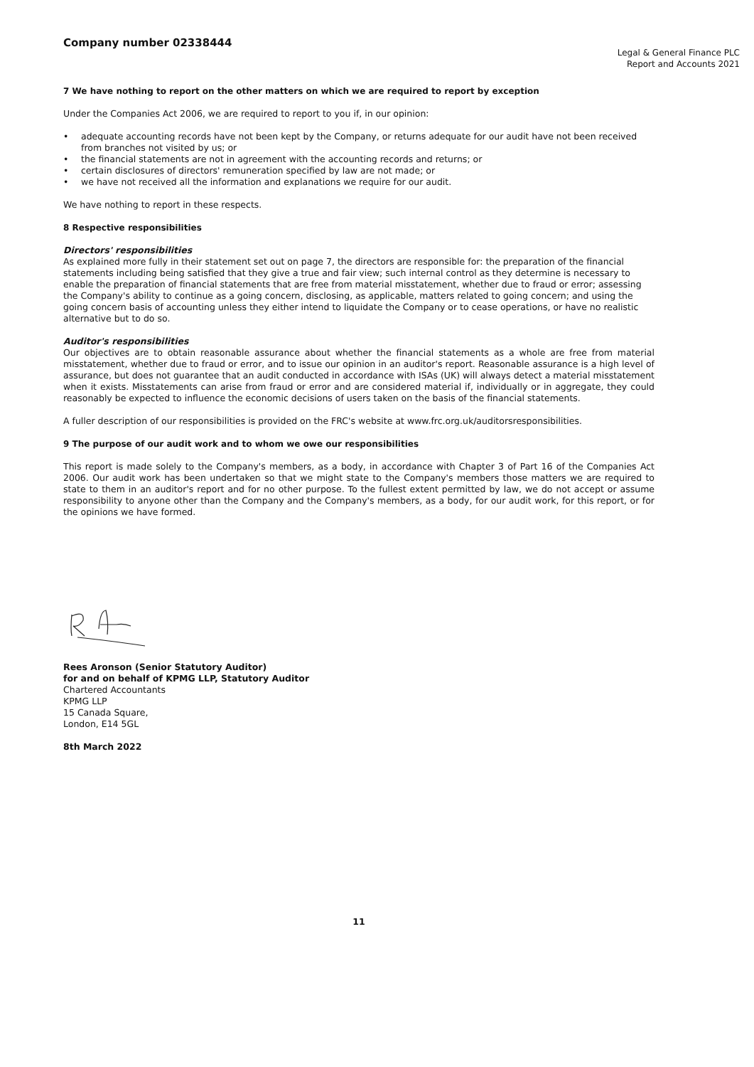Company number 02338444
Legal & General Finance PLC
Report and Accounts 2021
7 We have nothing to report on the other matters on which we are required to report by exception
Under the Companies Act 2006, we are required to report to you if, in our opinion:
• adequate accounting records have not been kept by the Company, or returns adequate for our audit have not been received from branches not visited by us; or
• the financial statements are not in agreement with the accounting records and returns; or
• certain disclosures of directors' remuneration specified by law are not made; or
• we have not received all the information and explanations we require for our audit.
We have nothing to report in these respects.
8 Respective responsibilities
Directors' responsibilities
As explained more fully in their statement set out on page 7, the directors are responsible for: the preparation of the financial statements including being satisfied that they give a true and fair view; such internal control as they determine is necessary to enable the preparation of financial statements that are free from material misstatement, whether due to fraud or error; assessing the Company's ability to continue as a going concern, disclosing, as applicable, matters related to going concern; and using the going concern basis of accounting unless they either intend to liquidate the Company or to cease operations, or have no realistic alternative but to do so.
Auditor's responsibilities
Our objectives are to obtain reasonable assurance about whether the financial statements as a whole are free from material misstatement, whether due to fraud or error, and to issue our opinion in an auditor's report. Reasonable assurance is a high level of assurance, but does not guarantee that an audit conducted in accordance with ISAs (UK) will always detect a material misstatement when it exists. Misstatements can arise from fraud or error and are considered material if, individually or in aggregate, they could reasonably be expected to influence the economic decisions of users taken on the basis of the financial statements.
A fuller description of our responsibilities is provided on the FRC's website at www.frc.org.uk/auditorsresponsibilities.
9 The purpose of our audit work and to whom we owe our responsibilities
This report is made solely to the Company's members, as a body, in accordance with Chapter 3 of Part 16 of the Companies Act 2006. Our audit work has been undertaken so that we might state to the Company's members those matters we are required to state to them in an auditor's report and for no other purpose. To the fullest extent permitted by law, we do not accept or assume responsibility to anyone other than the Company and the Company's members, as a body, for our audit work, for this report, or for the opinions we have formed.
Rees Aronson (Senior Statutory Auditor)
for and on behalf of KPMG LLP, Statutory Auditor
Chartered Accountants
KPMG LLP
15 Canada Square,
London, E14 5GL
8th March 2022
11